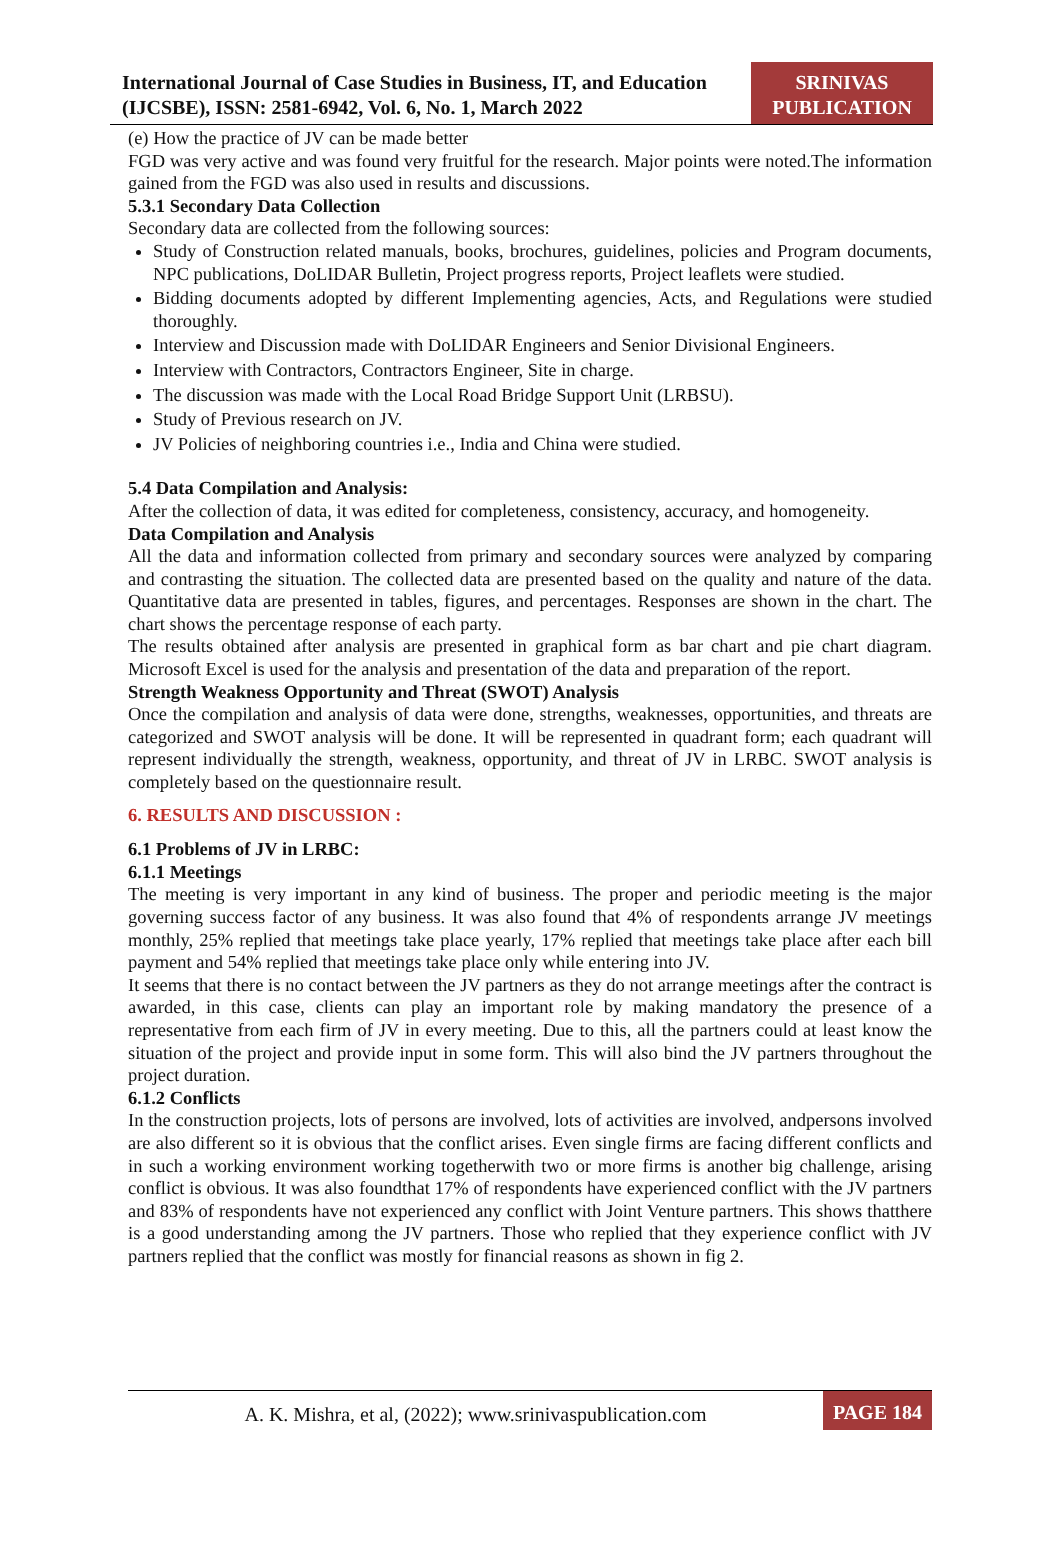International Journal of Case Studies in Business, IT, and Education
(IJCSBE), ISSN: 2581-6942, Vol. 6, No. 1, March 2022
SRINIVAS
PUBLICATION
(e) How the practice of JV can be made better
FGD was very active and was found very fruitful for the research. Major points were noted.The information gained from the FGD was also used in results and discussions.
5.3.1 Secondary Data Collection
Secondary data are collected from the following sources:
Study of Construction related manuals, books, brochures, guidelines, policies and Program documents, NPC publications, DoLIDAR Bulletin, Project progress reports, Project leaflets were studied.
Bidding documents adopted by different Implementing agencies, Acts, and Regulations were studied thoroughly.
Interview and Discussion made with DoLIDAR Engineers and Senior Divisional Engineers.
Interview with Contractors, Contractors Engineer, Site in charge.
The discussion was made with the Local Road Bridge Support Unit (LRBSU).
Study of Previous research on JV.
JV Policies of neighboring countries i.e., India and China were studied.
5.4 Data Compilation and Analysis:
After the collection of data, it was edited for completeness, consistency, accuracy, and homogeneity.
Data Compilation and Analysis
All the data and information collected from primary and secondary sources were analyzed by comparing and contrasting the situation. The collected data are presented based on the quality and nature of the data. Quantitative data are presented in tables, figures, and percentages. Responses are shown in the chart. The chart shows the percentage response of each party.
The results obtained after analysis are presented in graphical form as bar chart and pie chart diagram. Microsoft Excel is used for the analysis and presentation of the data and preparation of the report.
Strength Weakness Opportunity and Threat (SWOT) Analysis
Once the compilation and analysis of data were done, strengths, weaknesses, opportunities, and threats are categorized and SWOT analysis will be done. It will be represented in quadrant form; each quadrant will represent individually the strength, weakness, opportunity, and threat of JV in LRBC. SWOT analysis is completely based on the questionnaire result.
6. RESULTS AND DISCUSSION :
6.1 Problems of JV in LRBC:
6.1.1 Meetings
The meeting is very important in any kind of business. The proper and periodic meeting is the major governing success factor of any business. It was also found that 4% of respondents arrange JV meetings monthly, 25% replied that meetings take place yearly, 17% replied that meetings take place after each bill payment and 54% replied that meetings take place only while entering into JV.
It seems that there is no contact between the JV partners as they do not arrange meetings after the contract is awarded, in this case, clients can play an important role by making mandatory the presence of a representative from each firm of JV in every meeting. Due to this, all the partners could at least know the situation of the project and provide input in some form. This will also bind the JV partners throughout the project duration.
6.1.2 Conflicts
In the construction projects, lots of persons are involved, lots of activities are involved, andpersons involved are also different so it is obvious that the conflict arises. Even single firms are facing different conflicts and in such a working environment working togetherwith two or more firms is another big challenge, arising conflict is obvious. It was also foundthat 17% of respondents have experienced conflict with the JV partners and 83% of respondents have not experienced any conflict with Joint Venture partners. This shows thatthere is a good understanding among the JV partners. Those who replied that they experience conflict with JV partners replied that the conflict was mostly for financial reasons as shown in fig 2.
A. K. Mishra, et al, (2022); www.srinivaspublication.com
PAGE 184